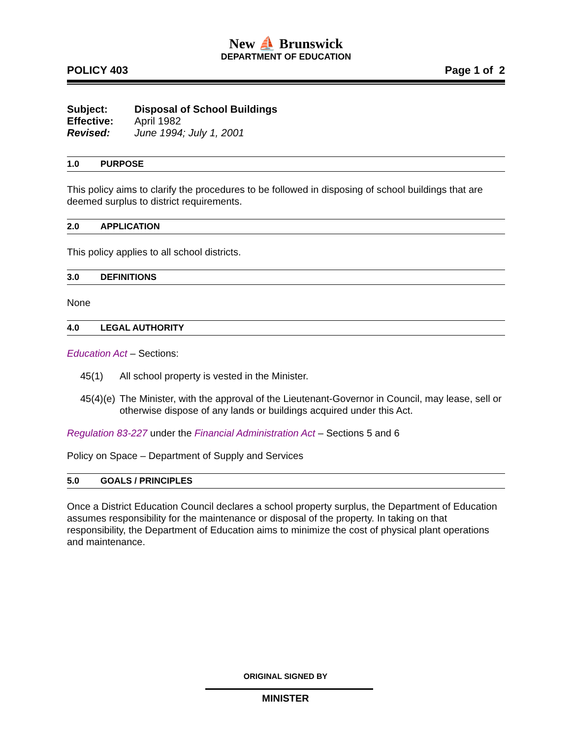New ⛵ Brunswick
DEPARTMENT OF EDUCATION
POLICY 403 Page 1 of 2
| Subject: | Disposal of School Buildings |
| Effective: | April 1982 |
| Revised: | June 1994; July 1, 2001 |
1.0 PURPOSE
This policy aims to clarify the procedures to be followed in disposing of school buildings that are deemed surplus to district requirements.
2.0 APPLICATION
This policy applies to all school districts.
3.0 DEFINITIONS
None
4.0 LEGAL AUTHORITY
Education Act – Sections:
45(1) All school property is vested in the Minister.
45(4)(e) The Minister, with the approval of the Lieutenant-Governor in Council, may lease, sell or otherwise dispose of any lands or buildings acquired under this Act.
Regulation 83-227 under the Financial Administration Act – Sections 5 and 6
Policy on Space – Department of Supply and Services
5.0 GOALS / PRINCIPLES
Once a District Education Council declares a school property surplus, the Department of Education assumes responsibility for the maintenance or disposal of the property. In taking on that responsibility, the Department of Education aims to minimize the cost of physical plant operations and maintenance.
ORIGINAL SIGNED BY
MINISTER